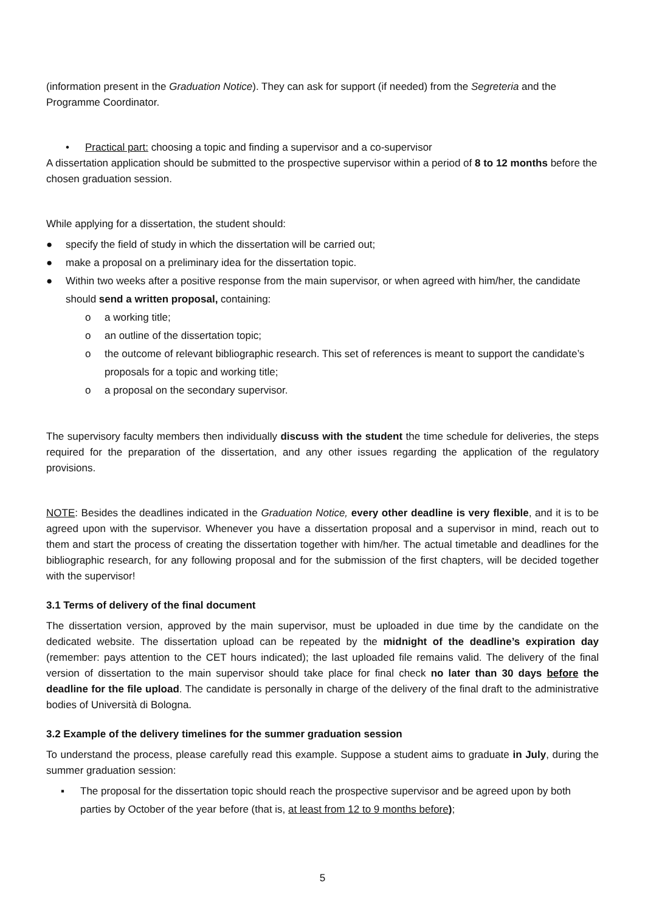(information present in the Graduation Notice). They can ask for support (if needed) from the Segreteria and the Programme Coordinator.
• Practical part: choosing a topic and finding a supervisor and a co-supervisor
A dissertation application should be submitted to the prospective supervisor within a period of 8 to 12 months before the chosen graduation session.
While applying for a dissertation, the student should:
● specify the field of study in which the dissertation will be carried out;
● make a proposal on a preliminary idea for the dissertation topic.
● Within two weeks after a positive response from the main supervisor, or when agreed with him/her, the candidate should send a written proposal, containing:
o a working title;
o an outline of the dissertation topic;
o the outcome of relevant bibliographic research. This set of references is meant to support the candidate’s proposals for a topic and working title;
o a proposal on the secondary supervisor.
The supervisory faculty members then individually discuss with the student the time schedule for deliveries, the steps required for the preparation of the dissertation, and any other issues regarding the application of the regulatory provisions.
NOTE: Besides the deadlines indicated in the Graduation Notice, every other deadline is very flexible, and it is to be agreed upon with the supervisor. Whenever you have a dissertation proposal and a supervisor in mind, reach out to them and start the process of creating the dissertation together with him/her. The actual timetable and deadlines for the bibliographic research, for any following proposal and for the submission of the first chapters, will be decided together with the supervisor!
3.1 Terms of delivery of the final document
The dissertation version, approved by the main supervisor, must be uploaded in due time by the candidate on the dedicated website. The dissertation upload can be repeated by the midnight of the deadline’s expiration day (remember: pays attention to the CET hours indicated); the last uploaded file remains valid. The delivery of the final version of dissertation to the main supervisor should take place for final check no later than 30 days before the deadline for the file upload. The candidate is personally in charge of the delivery of the final draft to the administrative bodies of Università di Bologna.
3.2 Example of the delivery timelines for the summer graduation session
To understand the process, please carefully read this example. Suppose a student aims to graduate in July, during the summer graduation session:
▪ The proposal for the dissertation topic should reach the prospective supervisor and be agreed upon by both parties by October of the year before (that is, at least from 12 to 9 months before);
5